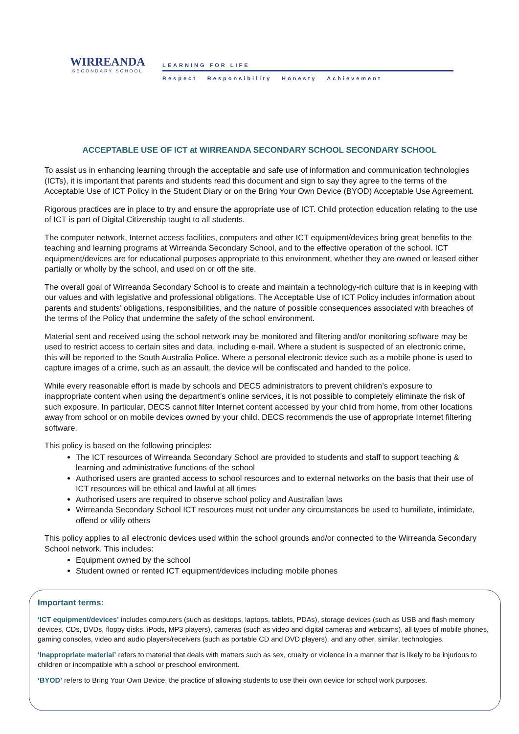WIRREANDA
SECONDARY SCHOOL
LEARNING FOR LIFE
Respect Responsibility Honesty Achievement
ACCEPTABLE USE OF ICT at WIRREANDA SECONDARY SCHOOL SECONDARY SCHOOL
To assist us in enhancing learning through the acceptable and safe use of information and communication technologies (ICTs), it is important that parents and students read this document and sign to say they agree to the terms of the Acceptable Use of ICT Policy in the Student Diary or on the Bring Your Own Device (BYOD) Acceptable Use Agreement.
Rigorous practices are in place to try and ensure the appropriate use of ICT. Child protection education relating to the use of ICT is part of Digital Citizenship taught to all students.
The computer network, Internet access facilities, computers and other ICT equipment/devices bring great benefits to the teaching and learning programs at Wirreanda Secondary School, and to the effective operation of the school. ICT equipment/devices are for educational purposes appropriate to this environment, whether they are owned or leased either partially or wholly by the school, and used on or off the site.
The overall goal of Wirreanda Secondary School is to create and maintain a technology-rich culture that is in keeping with our values and with legislative and professional obligations. The Acceptable Use of ICT Policy includes information about parents and students’ obligations, responsibilities, and the nature of possible consequences associated with breaches of the terms of the Policy that undermine the safety of the school environment.
Material sent and received using the school network may be monitored and filtering and/or monitoring software may be used to restrict access to certain sites and data, including e-mail. Where a student is suspected of an electronic crime, this will be reported to the South Australia Police. Where a personal electronic device such as a mobile phone is used to capture images of a crime, such as an assault, the device will be confiscated and handed to the police.
While every reasonable effort is made by schools and DECS administrators to prevent children’s exposure to inappropriate content when using the department’s online services, it is not possible to completely eliminate the risk of such exposure. In particular, DECS cannot filter Internet content accessed by your child from home, from other locations away from school or on mobile devices owned by your child. DECS recommends the use of appropriate Internet filtering software.
This policy is based on the following principles:
The ICT resources of Wirreanda Secondary School are provided to students and staff to support teaching & learning and administrative functions of the school
Authorised users are granted access to school resources and to external networks on the basis that their use of ICT resources will be ethical and lawful at all times
Authorised users are required to observe school policy and Australian laws
Wirreanda Secondary School ICT resources must not under any circumstances be used to humiliate, intimidate, offend or vilify others
This policy applies to all electronic devices used within the school grounds and/or connected to the Wirreanda Secondary School network. This includes:
Equipment owned by the school
Student owned or rented ICT equipment/devices including mobile phones
Important terms:
‘ICT equipment/devices’ includes computers (such as desktops, laptops, tablets, PDAs), storage devices (such as USB and flash memory devices, CDs, DVDs, floppy disks, iPods, MP3 players), cameras (such as video and digital cameras and webcams), all types of mobile phones, gaming consoles, video and audio players/receivers (such as portable CD and DVD players), and any other, similar, technologies.
‘Inappropriate material’ refers to material that deals with matters such as sex, cruelty or violence in a manner that is likely to be injurious to children or incompatible with a school or preschool environment.
‘BYOD’ refers to Bring Your Own Device, the practice of allowing students to use their own device for school work purposes.